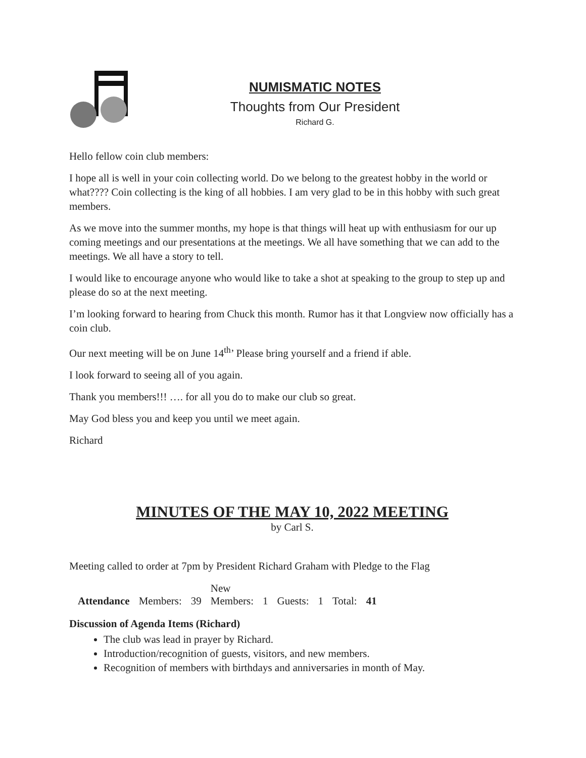NUMISMATIC NOTES
Thoughts from Our President
Richard G.
Hello fellow coin club members:
I hope all is well in your coin collecting world. Do we belong to the greatest hobby in the world or what???? Coin collecting is the king of all hobbies. I am very glad to be in this hobby with such great members.
As we move into the summer months, my hope is that things will heat up with enthusiasm for our up coming meetings and our presentations at the meetings. We all have something that we can add to the meetings. We all have a story to tell.
I would like to encourage anyone who would like to take a shot at speaking to the group to step up and please do so at the next meeting.
I’m looking forward to hearing from Chuck this month. Rumor has it that Longview now officially has a coin club.
Our next meeting will be on June 14<sup>th</sup>’ Please bring yourself and a friend if able.
I look forward to seeing all of you again.
Thank you members!!! …. for all you do to make our club so great.
May God bless you and keep you until we meet again.
Richard
MINUTES OF THE MAY 10, 2022 MEETING
by Carl S.
Meeting called to order at 7pm by President Richard Graham with Pledge to the Flag
| Attendance | Members: | 39 | New Members: | 1 | Guests: | 1 | Total: | 41 |
Discussion of Agenda Items (Richard)
The club was lead in prayer by Richard.
Introduction/recognition of guests, visitors, and new members.
Recognition of members with birthdays and anniversaries in month of May.